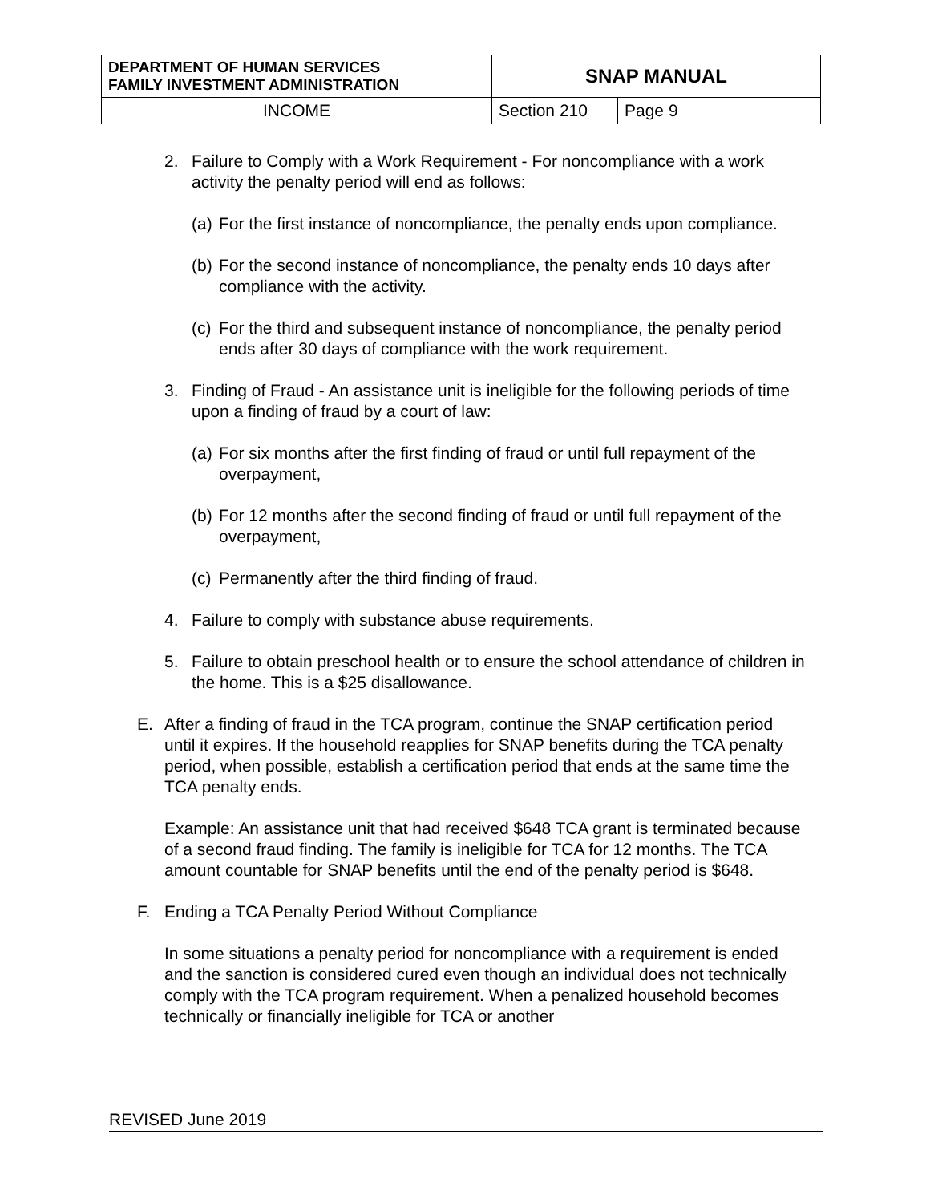| DEPARTMENT OF HUMAN SERVICES FAMILY INVESTMENT ADMINISTRATION | SNAP MANUAL | |
| INCOME | Section 210 | Page 9 |
2. Failure to Comply with a Work Requirement - For noncompliance with a work activity the penalty period will end as follows:
(a) For the first instance of noncompliance, the penalty ends upon compliance.
(b) For the second instance of noncompliance, the penalty ends 10 days after compliance with the activity.
(c) For the third and subsequent instance of noncompliance, the penalty period ends after 30 days of compliance with the work requirement.
3. Finding of Fraud - An assistance unit is ineligible for the following periods of time upon a finding of fraud by a court of law:
(a) For six months after the first finding of fraud or until full repayment of the overpayment,
(b) For 12 months after the second finding of fraud or until full repayment of the overpayment,
(c) Permanently after the third finding of fraud.
4. Failure to comply with substance abuse requirements.
5. Failure to obtain preschool health or to ensure the school attendance of children in the home. This is a $25 disallowance.
E. After a finding of fraud in the TCA program, continue the SNAP certification period until it expires. If the household reapplies for SNAP benefits during the TCA penalty period, when possible, establish a certification period that ends at the same time the TCA penalty ends.
Example: An assistance unit that had received $648 TCA grant is terminated because of a second fraud finding. The family is ineligible for TCA for 12 months. The TCA amount countable for SNAP benefits until the end of the penalty period is $648.
F. Ending a TCA Penalty Period Without Compliance
In some situations a penalty period for noncompliance with a requirement is ended and the sanction is considered cured even though an individual does not technically comply with the TCA program requirement. When a penalized household becomes technically or financially ineligible for TCA or another
REVISED June 2019